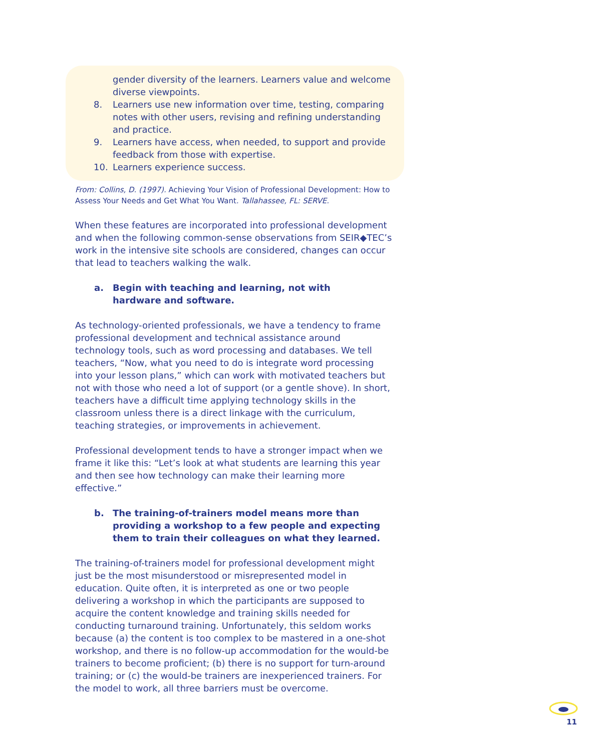gender diversity of the learners. Learners value and welcome diverse viewpoints.
8. Learners use new information over time, testing, comparing notes with other users, revising and refining understanding and practice.
9. Learners have access, when needed, to support and provide feedback from those with expertise.
10. Learners experience success.
From: Collins, D. (1997). Achieving Your Vision of Professional Development: How to Assess Your Needs and Get What You Want. Tallahassee, FL: SERVE.
When these features are incorporated into professional development and when the following common-sense observations from SEIR◆TEC’s work in the intensive site schools are considered, changes can occur that lead to teachers walking the walk.
a. Begin with teaching and learning, not with
hardware and software.
As technology-oriented professionals, we have a tendency to frame professional development and technical assistance around technology tools, such as word processing and databases. We tell teachers, “Now, what you need to do is integrate word processing into your lesson plans,” which can work with motivated teachers but not with those who need a lot of support (or a gentle shove). In short, teachers have a difficult time applying technology skills in the classroom unless there is a direct linkage with the curriculum, teaching strategies, or improvements in achievement.
Professional development tends to have a stronger impact when we frame it like this: “Let’s look at what students are learning this year and then see how technology can make their learning more effective.”
b. The training-of-trainers model means more than providing a workshop to a few people and expecting them to train their colleagues on what they learned.
The training-of-trainers model for professional development might just be the most misunderstood or misrepresented model in education. Quite often, it is interpreted as one or two people delivering a workshop in which the participants are supposed to acquire the content knowledge and training skills needed for conducting turnaround training. Unfortunately, this seldom works because (a) the content is too complex to be mastered in a one-shot workshop, and there is no follow-up accommodation for the would-be trainers to become proficient; (b) there is no support for turn-around training; or (c) the would-be trainers are inexperienced trainers. For the model to work, all three barriers must be overcome.
11